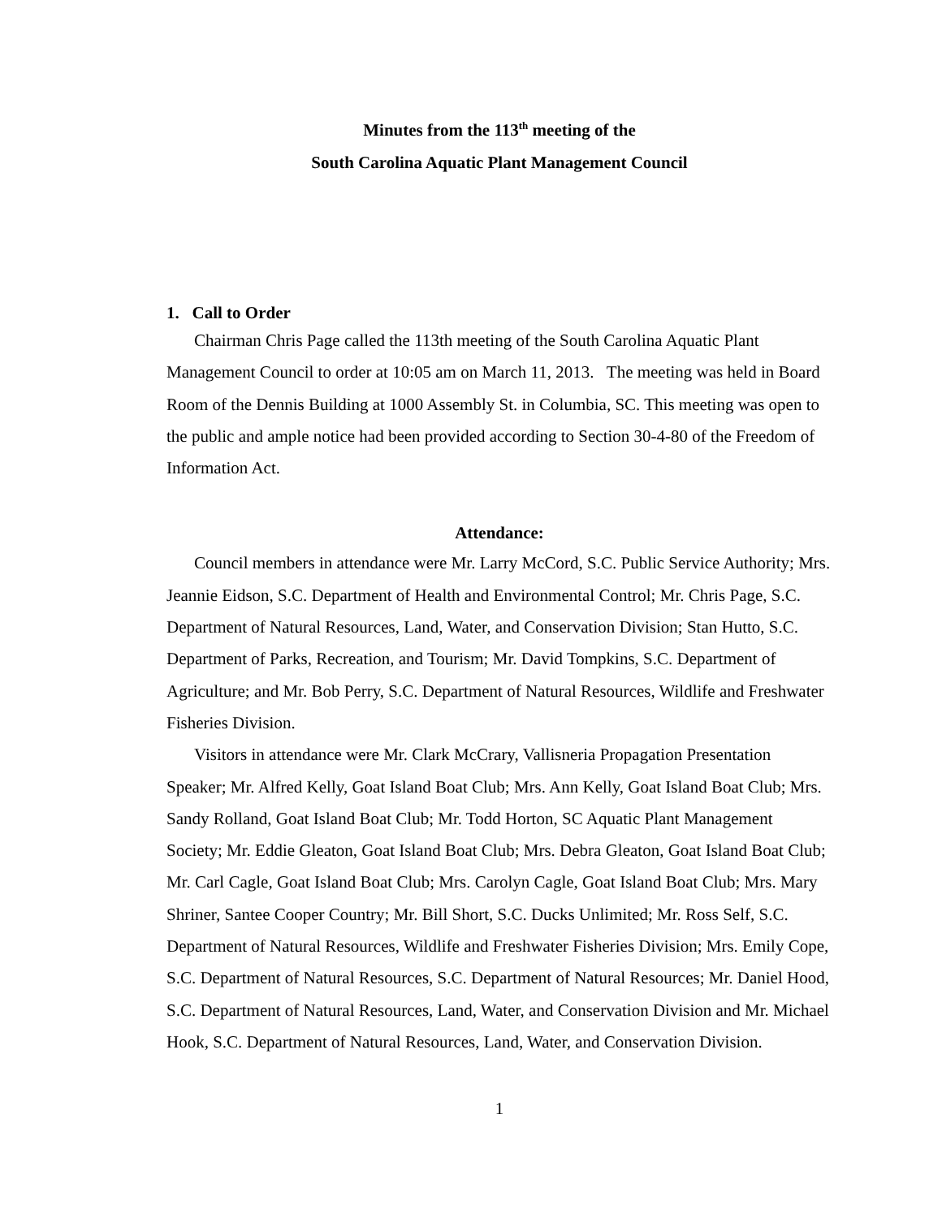Minutes from the 113<sup>th</sup> meeting of the
South Carolina Aquatic Plant Management Council
1. Call to Order
Chairman Chris Page called the 113th meeting of the South Carolina Aquatic Plant Management Council to order at 10:05 am on March 11, 2013. The meeting was held in Board Room of the Dennis Building at 1000 Assembly St. in Columbia, SC. This meeting was open to the public and ample notice had been provided according to Section 30-4-80 of the Freedom of Information Act.
Attendance:
Council members in attendance were Mr. Larry McCord, S.C. Public Service Authority; Mrs. Jeannie Eidson, S.C. Department of Health and Environmental Control; Mr. Chris Page, S.C. Department of Natural Resources, Land, Water, and Conservation Division; Stan Hutto, S.C. Department of Parks, Recreation, and Tourism; Mr. David Tompkins, S.C. Department of Agriculture; and Mr. Bob Perry, S.C. Department of Natural Resources, Wildlife and Freshwater Fisheries Division.
Visitors in attendance were Mr. Clark McCrary, Vallisneria Propagation Presentation Speaker; Mr. Alfred Kelly, Goat Island Boat Club; Mrs. Ann Kelly, Goat Island Boat Club; Mrs. Sandy Rolland, Goat Island Boat Club; Mr. Todd Horton, SC Aquatic Plant Management Society; Mr. Eddie Gleaton, Goat Island Boat Club; Mrs. Debra Gleaton, Goat Island Boat Club; Mr. Carl Cagle, Goat Island Boat Club; Mrs. Carolyn Cagle, Goat Island Boat Club; Mrs. Mary Shriner, Santee Cooper Country; Mr. Bill Short, S.C. Ducks Unlimited; Mr. Ross Self, S.C. Department of Natural Resources, Wildlife and Freshwater Fisheries Division; Mrs. Emily Cope, S.C. Department of Natural Resources, S.C. Department of Natural Resources; Mr. Daniel Hood, S.C. Department of Natural Resources, Land, Water, and Conservation Division and Mr. Michael Hook, S.C. Department of Natural Resources, Land, Water, and Conservation Division.
1